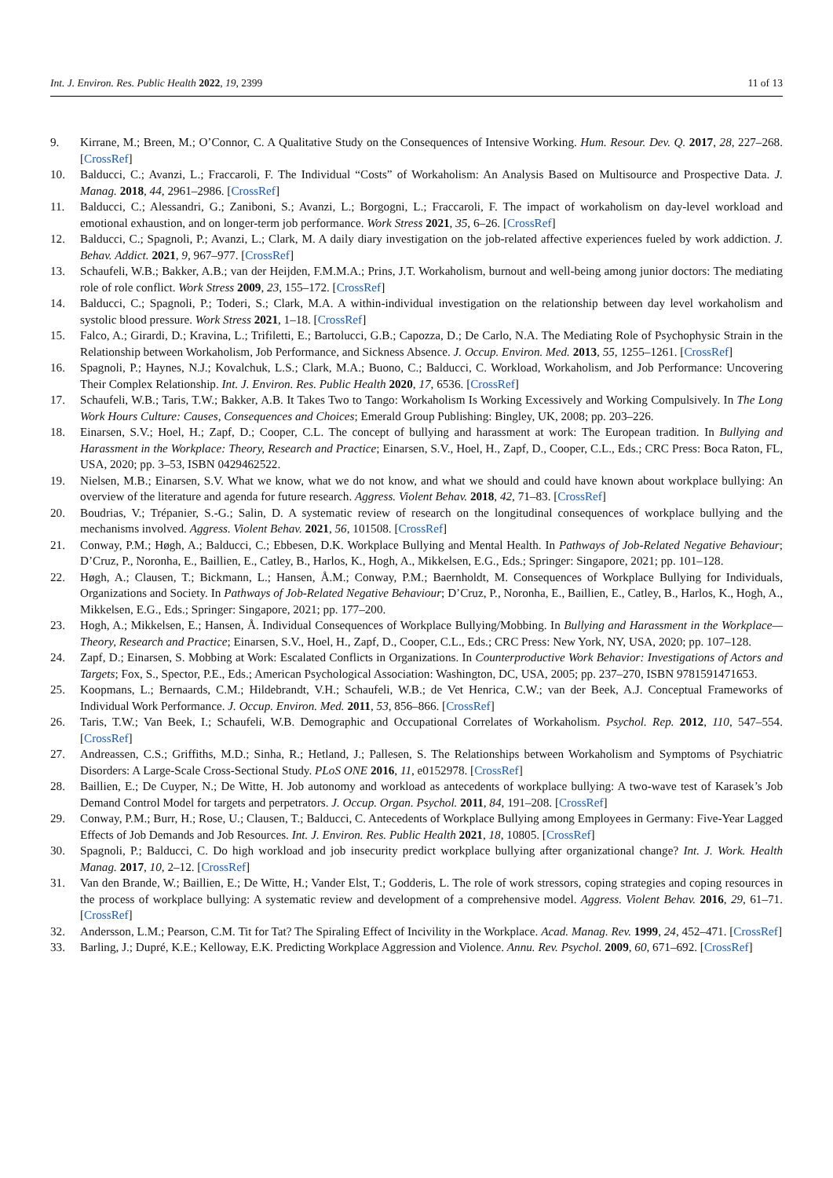Int. J. Environ. Res. Public Health 2022, 19, 2399 11 of 13
9. Kirrane, M.; Breen, M.; O’Connor, C. A Qualitative Study on the Consequences of Intensive Working. Hum. Resour. Dev. Q. 2017, 28, 227–268. [CrossRef]
10. Balducci, C.; Avanzi, L.; Fraccaroli, F. The Individual “Costs” of Workaholism: An Analysis Based on Multisource and Prospective Data. J. Manag. 2018, 44, 2961–2986. [CrossRef]
11. Balducci, C.; Alessandri, G.; Zaniboni, S.; Avanzi, L.; Borgogni, L.; Fraccaroli, F. The impact of workaholism on day-level workload and emotional exhaustion, and on longer-term job performance. Work Stress 2021, 35, 6–26. [CrossRef]
12. Balducci, C.; Spagnoli, P.; Avanzi, L.; Clark, M. A daily diary investigation on the job-related affective experiences fueled by work addiction. J. Behav. Addict. 2021, 9, 967–977. [CrossRef]
13. Schaufeli, W.B.; Bakker, A.B.; van der Heijden, F.M.M.A.; Prins, J.T. Workaholism, burnout and well-being among junior doctors: The mediating role of role conflict. Work Stress 2009, 23, 155–172. [CrossRef]
14. Balducci, C.; Spagnoli, P.; Toderi, S.; Clark, M.A. A within-individual investigation on the relationship between day level workaholism and systolic blood pressure. Work Stress 2021, 1–18. [CrossRef]
15. Falco, A.; Girardi, D.; Kravina, L.; Trifiletti, E.; Bartolucci, G.B.; Capozza, D.; De Carlo, N.A. The Mediating Role of Psychophysic Strain in the Relationship between Workaholism, Job Performance, and Sickness Absence. J. Occup. Environ. Med. 2013, 55, 1255–1261. [CrossRef]
16. Spagnoli, P.; Haynes, N.J.; Kovalchuk, L.S.; Clark, M.A.; Buono, C.; Balducci, C. Workload, Workaholism, and Job Performance: Uncovering Their Complex Relationship. Int. J. Environ. Res. Public Health 2020, 17, 6536. [CrossRef]
17. Schaufeli, W.B.; Taris, T.W.; Bakker, A.B. It Takes Two to Tango: Workaholism Is Working Excessively and Working Compulsively. In The Long Work Hours Culture: Causes, Consequences and Choices; Emerald Group Publishing: Bingley, UK, 2008; pp. 203–226.
18. Einarsen, S.V.; Hoel, H.; Zapf, D.; Cooper, C.L. The concept of bullying and harassment at work: The European tradition. In Bullying and Harassment in the Workplace: Theory, Research and Practice; Einarsen, S.V., Hoel, H., Zapf, D., Cooper, C.L., Eds.; CRC Press: Boca Raton, FL, USA, 2020; pp. 3–53, ISBN 0429462522.
19. Nielsen, M.B.; Einarsen, S.V. What we know, what we do not know, and what we should and could have known about workplace bullying: An overview of the literature and agenda for future research. Aggress. Violent Behav. 2018, 42, 71–83. [CrossRef]
20. Boudrias, V.; Trépanier, S.-G.; Salin, D. A systematic review of research on the longitudinal consequences of workplace bullying and the mechanisms involved. Aggress. Violent Behav. 2021, 56, 101508. [CrossRef]
21. Conway, P.M.; Høgh, A.; Balducci, C.; Ebbesen, D.K. Workplace Bullying and Mental Health. In Pathways of Job-Related Negative Behaviour; D’Cruz, P., Noronha, E., Baillien, E., Catley, B., Harlos, K., Hogh, A., Mikkelsen, E.G., Eds.; Springer: Singapore, 2021; pp. 101–128.
22. Høgh, A.; Clausen, T.; Bickmann, L.; Hansen, Å.M.; Conway, P.M.; Baernholdt, M. Consequences of Workplace Bullying for Individuals, Organizations and Society. In Pathways of Job-Related Negative Behaviour; D’Cruz, P., Noronha, E., Baillien, E., Catley, B., Harlos, K., Hogh, A., Mikkelsen, E.G., Eds.; Springer: Singapore, 2021; pp. 177–200.
23. Hogh, A.; Mikkelsen, E.; Hansen, Å. Individual Consequences of Workplace Bullying/Mobbing. In Bullying and Harassment in the Workplace—Theory, Research and Practice; Einarsen, S.V., Hoel, H., Zapf, D., Cooper, C.L., Eds.; CRC Press: New York, NY, USA, 2020; pp. 107–128.
24. Zapf, D.; Einarsen, S. Mobbing at Work: Escalated Conflicts in Organizations. In Counterproductive Work Behavior: Investigations of Actors and Targets; Fox, S., Spector, P.E., Eds.; American Psychological Association: Washington, DC, USA, 2005; pp. 237–270, ISBN 9781591471653.
25. Koopmans, L.; Bernaards, C.M.; Hildebrandt, V.H.; Schaufeli, W.B.; de Vet Henrica, C.W.; van der Beek, A.J. Conceptual Frameworks of Individual Work Performance. J. Occup. Environ. Med. 2011, 53, 856–866. [CrossRef]
26. Taris, T.W.; Van Beek, I.; Schaufeli, W.B. Demographic and Occupational Correlates of Workaholism. Psychol. Rep. 2012, 110, 547–554. [CrossRef]
27. Andreassen, C.S.; Griffiths, M.D.; Sinha, R.; Hetland, J.; Pallesen, S. The Relationships between Workaholism and Symptoms of Psychiatric Disorders: A Large-Scale Cross-Sectional Study. PLoS ONE 2016, 11, e0152978. [CrossRef]
28. Baillien, E.; De Cuyper, N.; De Witte, H. Job autonomy and workload as antecedents of workplace bullying: A two-wave test of Karasek’s Job Demand Control Model for targets and perpetrators. J. Occup. Organ. Psychol. 2011, 84, 191–208. [CrossRef]
29. Conway, P.M.; Burr, H.; Rose, U.; Clausen, T.; Balducci, C. Antecedents of Workplace Bullying among Employees in Germany: Five-Year Lagged Effects of Job Demands and Job Resources. Int. J. Environ. Res. Public Health 2021, 18, 10805. [CrossRef]
30. Spagnoli, P.; Balducci, C. Do high workload and job insecurity predict workplace bullying after organizational change? Int. J. Work. Health Manag. 2017, 10, 2–12. [CrossRef]
31. Van den Brande, W.; Baillien, E.; De Witte, H.; Vander Elst, T.; Godderis, L. The role of work stressors, coping strategies and coping resources in the process of workplace bullying: A systematic review and development of a comprehensive model. Aggress. Violent Behav. 2016, 29, 61–71. [CrossRef]
32. Andersson, L.M.; Pearson, C.M. Tit for Tat? The Spiraling Effect of Incivility in the Workplace. Acad. Manag. Rev. 1999, 24, 452–471. [CrossRef]
33. Barling, J.; Dupré, K.E.; Kelloway, E.K. Predicting Workplace Aggression and Violence. Annu. Rev. Psychol. 2009, 60, 671–692. [CrossRef]